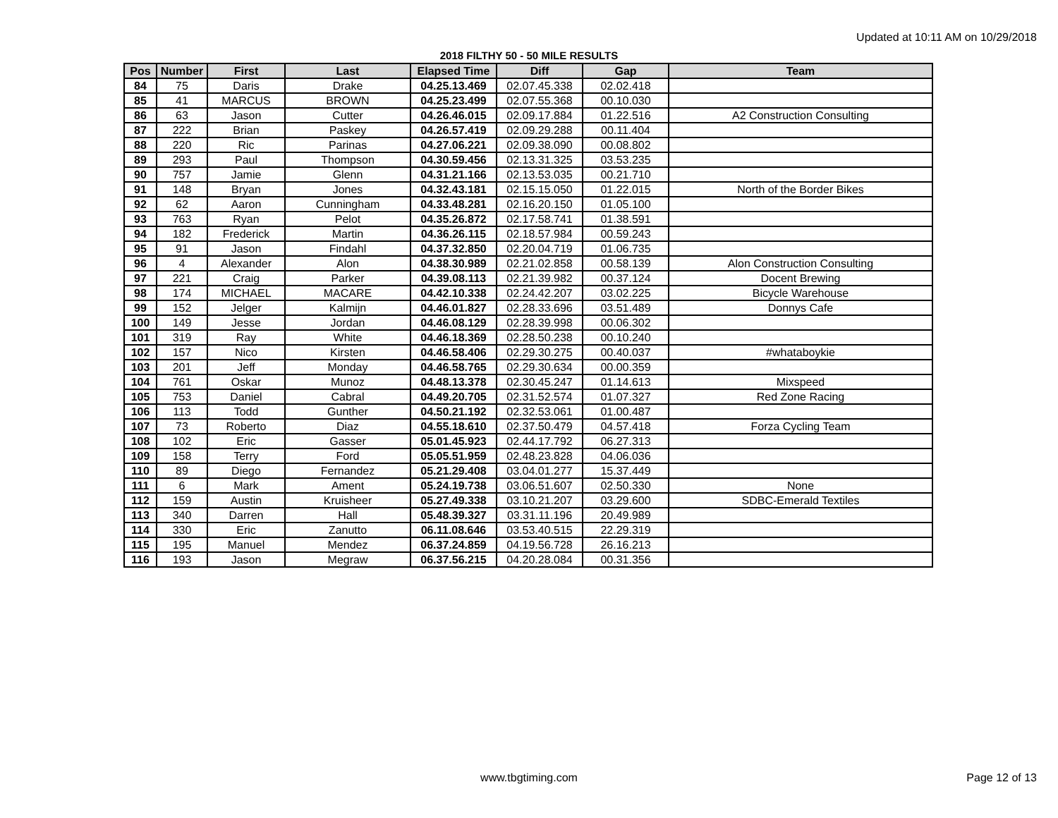Updated at 10:11 AM on 10/29/2018
2018 FILTHY 50 - 50 MILE RESULTS
| Pos | Number | First | Last | Elapsed Time | Diff | Gap | Team |
| --- | --- | --- | --- | --- | --- | --- | --- |
| 84 | 75 | Daris | Drake | 04.25.13.469 | 02.07.45.338 | 02.02.418 | |
| 85 | 41 | MARCUS | BROWN | 04.25.23.499 | 02.07.55.368 | 00.10.030 | |
| 86 | 63 | Jason | Cutter | 04.26.46.015 | 02.09.17.884 | 01.22.516 | A2 Construction Consulting |
| 87 | 222 | Brian | Paskey | 04.26.57.419 | 02.09.29.288 | 00.11.404 | |
| 88 | 220 | Ric | Parinas | 04.27.06.221 | 02.09.38.090 | 00.08.802 | |
| 89 | 293 | Paul | Thompson | 04.30.59.456 | 02.13.31.325 | 03.53.235 | |
| 90 | 757 | Jamie | Glenn | 04.31.21.166 | 02.13.53.035 | 00.21.710 | |
| 91 | 148 | Bryan | Jones | 04.32.43.181 | 02.15.15.050 | 01.22.015 | North of the Border Bikes |
| 92 | 62 | Aaron | Cunningham | 04.33.48.281 | 02.16.20.150 | 01.05.100 | |
| 93 | 763 | Ryan | Pelot | 04.35.26.872 | 02.17.58.741 | 01.38.591 | |
| 94 | 182 | Frederick | Martin | 04.36.26.115 | 02.18.57.984 | 00.59.243 | |
| 95 | 91 | Jason | Findahl | 04.37.32.850 | 02.20.04.719 | 01.06.735 | |
| 96 | 4 | Alexander | Alon | 04.38.30.989 | 02.21.02.858 | 00.58.139 | Alon Construction Consulting |
| 97 | 221 | Craig | Parker | 04.39.08.113 | 02.21.39.982 | 00.37.124 | Docent Brewing |
| 98 | 174 | MICHAEL | MACARE | 04.42.10.338 | 02.24.42.207 | 03.02.225 | Bicycle Warehouse |
| 99 | 152 | Jelger | Kalmijn | 04.46.01.827 | 02.28.33.696 | 03.51.489 | Donnys Cafe |
| 100 | 149 | Jesse | Jordan | 04.46.08.129 | 02.28.39.998 | 00.06.302 | |
| 101 | 319 | Ray | White | 04.46.18.369 | 02.28.50.238 | 00.10.240 | |
| 102 | 157 | Nico | Kirsten | 04.46.58.406 | 02.29.30.275 | 00.40.037 | #whataboykie |
| 103 | 201 | Jeff | Monday | 04.46.58.765 | 02.29.30.634 | 00.00.359 | |
| 104 | 761 | Oskar | Munoz | 04.48.13.378 | 02.30.45.247 | 01.14.613 | Mixspeed |
| 105 | 753 | Daniel | Cabral | 04.49.20.705 | 02.31.52.574 | 01.07.327 | Red Zone Racing |
| 106 | 113 | Todd | Gunther | 04.50.21.192 | 02.32.53.061 | 01.00.487 | |
| 107 | 73 | Roberto | Diaz | 04.55.18.610 | 02.37.50.479 | 04.57.418 | Forza Cycling Team |
| 108 | 102 | Eric | Gasser | 05.01.45.923 | 02.44.17.792 | 06.27.313 | |
| 109 | 158 | Terry | Ford | 05.05.51.959 | 02.48.23.828 | 04.06.036 | |
| 110 | 89 | Diego | Fernandez | 05.21.29.408 | 03.04.01.277 | 15.37.449 | |
| 111 | 6 | Mark | Ament | 05.24.19.738 | 03.06.51.607 | 02.50.330 | None |
| 112 | 159 | Austin | Kruisheer | 05.27.49.338 | 03.10.21.207 | 03.29.600 | SDBC-Emerald Textiles |
| 113 | 340 | Darren | Hall | 05.48.39.327 | 03.31.11.196 | 20.49.989 | |
| 114 | 330 | Eric | Zanutto | 06.11.08.646 | 03.53.40.515 | 22.29.319 | |
| 115 | 195 | Manuel | Mendez | 06.37.24.859 | 04.19.56.728 | 26.16.213 | |
| 116 | 193 | Jason | Megraw | 06.37.56.215 | 04.20.28.084 | 00.31.356 | |
www.tbgtiming.com
Page 12 of 13